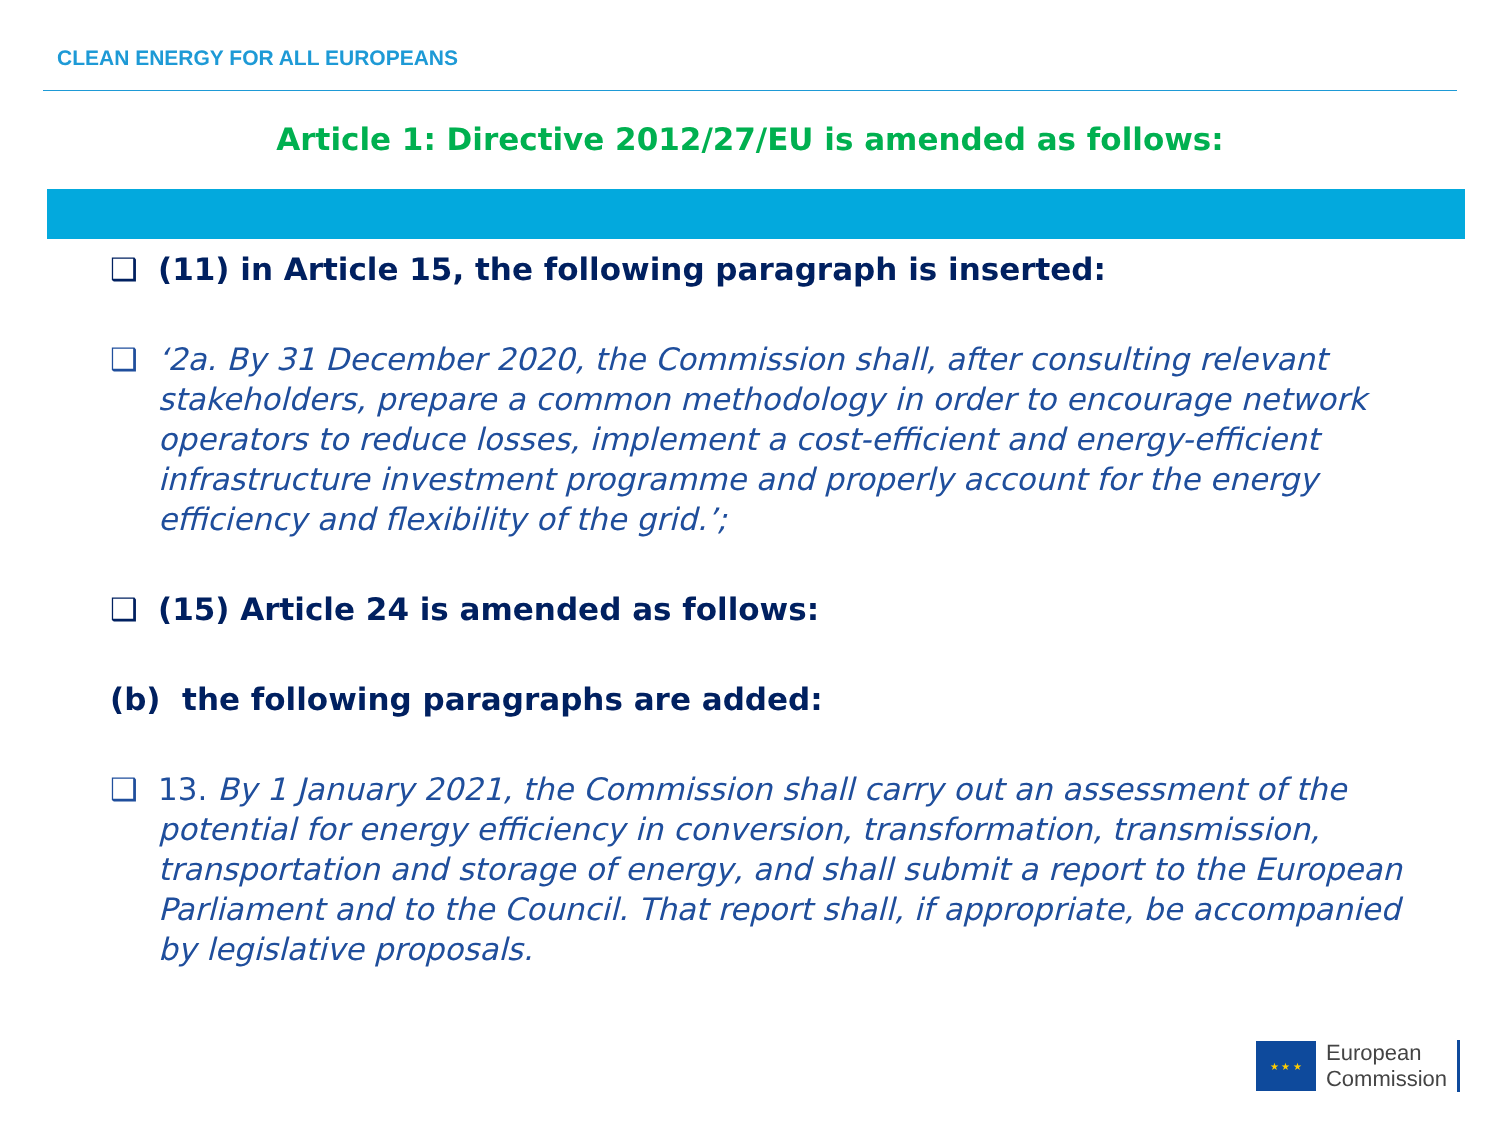CLEAN ENERGY FOR ALL EUROPEANS
Article 1: Directive 2012/27/EU is amended as follows:
❑ (11) in Article 15, the following paragraph is inserted:
❑ ‘2a. By 31 December 2020, the Commission shall, after consulting relevant stakeholders, prepare a common methodology in order to encourage network operators to reduce losses, implement a cost-efficient and energy-efficient infrastructure investment programme and properly account for the energy efficiency and flexibility of the grid.’;
❑ (15) Article 24 is amended as follows:
(b) the following paragraphs are added:
❑ 13. By 1 January 2021, the Commission shall carry out an assessment of the potential for energy efficiency in conversion, transformation, transmission, transportation and storage of energy, and shall submit a report to the European Parliament and to the Council. That report shall, if appropriate, be accompanied by legislative proposals.
★ ★ ★
European
Commission